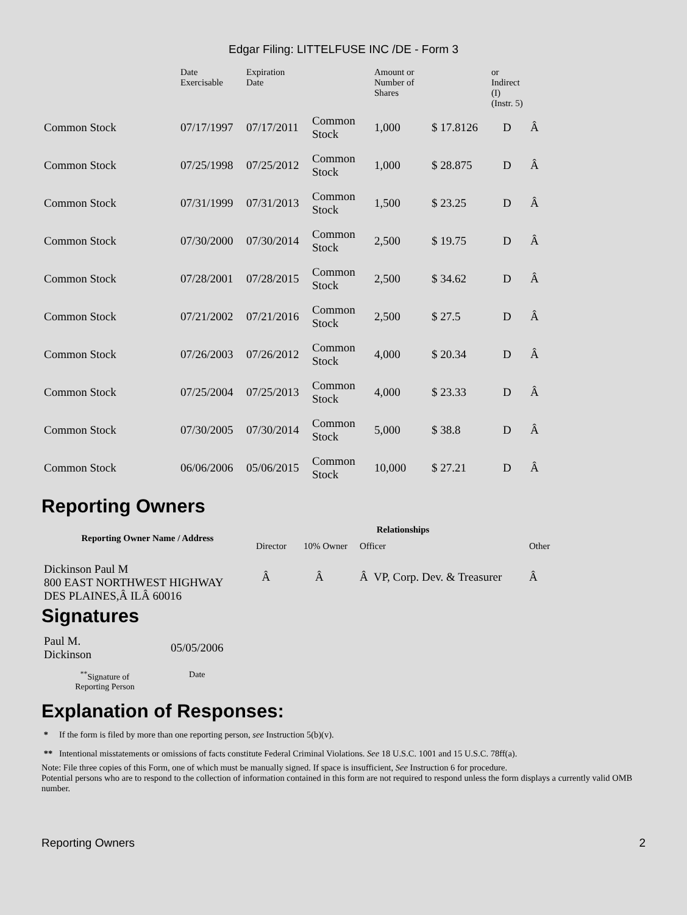Edgar Filing: LITTELFUSE INC /DE - Form 3
| | Date Exercisable | Expiration Date | | Amount or Number of Shares | | or Indirect (I) (Instr. 5) | |
| Common Stock | 07/17/1997 | 07/17/2011 | Common Stock | 1,000 | $ 17.8126 | D | Â |
| Common Stock | 07/25/1998 | 07/25/2012 | Common Stock | 1,000 | $ 28.875 | D | Â |
| Common Stock | 07/31/1999 | 07/31/2013 | Common Stock | 1,500 | $ 23.25 | D | Â |
| Common Stock | 07/30/2000 | 07/30/2014 | Common Stock | 2,500 | $ 19.75 | D | Â |
| Common Stock | 07/28/2001 | 07/28/2015 | Common Stock | 2,500 | $ 34.62 | D | Â |
| Common Stock | 07/21/2002 | 07/21/2016 | Common Stock | 2,500 | $ 27.5 | D | Â |
| Common Stock | 07/26/2003 | 07/26/2012 | Common Stock | 4,000 | $ 20.34 | D | Â |
| Common Stock | 07/25/2004 | 07/25/2013 | Common Stock | 4,000 | $ 23.33 | D | Â |
| Common Stock | 07/30/2005 | 07/30/2014 | Common Stock | 5,000 | $ 38.8 | D | Â |
| Common Stock | 06/06/2006 | 05/06/2015 | Common Stock | 10,000 | $ 27.21 | D | Â |
Reporting Owners
| Reporting Owner Name / Address | Relationships | | | |
| --- | --- | --- | --- | --- |
| | Director | 10% Owner | Officer | Other |
| Dickinson Paul M 800 EAST NORTHWEST HIGHWAY DES PLAINES,Â ILÂ 60016 | Â | Â | Â VP, Corp. Dev. & Treasurer | Â |
Signatures
| Paul M. Dickinson | 05/05/2006 |
| <sup>**</sup> Signature of Reporting Person | Date |
Explanation of Responses:
* If the form is filed by more than one reporting person, see Instruction 5(b)(v).
** Intentional misstatements or omissions of facts constitute Federal Criminal Violations. See 18 U.S.C. 1001 and 15 U.S.C. 78ff(a).
Note: File three copies of this Form, one of which must be manually signed. If space is insufficient, See Instruction 6 for procedure.
Potential persons who are to respond to the collection of information contained in this form are not required to respond unless the form displays a currently valid OMB number.
Reporting Owners 2